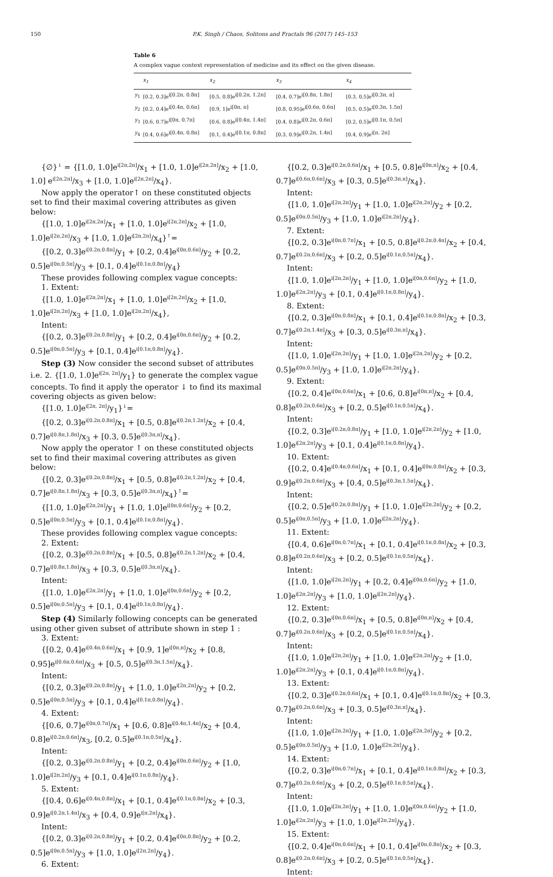150 P.K. Singh / Chaos, Solitons and Fractals 96 (2017) 145–153
Table 6
A complex vague context representation of medicine and its effect on the given disease.
| | x<sub>1</sub> | x<sub>2</sub> | x<sub>3</sub> | x<sub>4</sub> |
| --- | --- | --- | --- | --- |
| y<sub>1</sub> | [0.2, 0.3]e<sup>i[0.2π, 0.8π]</sup> | [0.5, 0.8]e<sup>i[0.2π, 1.2π]</sup> | [0.4, 0.7]e<sup>i[0.8π, 1.8π]</sup> | [0.3, 0.5]e<sup>i[0.3π, π]</sup> |
| y<sub>2</sub> | [0.2, 0.4]e<sup>i[0.4π, 0.6π]</sup> | [0.9, 1]e<sup>i[0π, π]</sup> | [0.8, 0.95]e<sup>i[0.6π, 0.6π]</sup> | [0.5, 0.5]e<sup>i[0.3π, 1.5π]</sup> |
| y<sub>3</sub> | [0.6, 0.7]e<sup>i[0π, 0.7π]</sup> | [0.6, 0.8]e<sup>i[0.4π, 1.4π]</sup> | [0.4, 0.8]e<sup>i[0.2π, 0.6π]</sup> | [0.2, 0.5]e<sup>i[0.1π, 0.5π]</sup> |
| y<sub>4</sub> | [0.4, 0.6]e<sup>i[0.4π, 0.8π]</sup> | [0.1, 0.4]e<sup>i[0.1π, 0.8π]</sup> | [0.3, 0.9]e<sup>i[0.2π, 1.4π]</sup> | [0.4, 0.9]e<sup>i[π, 2π]</sup> |
{∅}<sup>↓</sup> = {[1.0, 1.0]e<sup>i[2π,2π]</sup>/x<sub>1</sub> + [1.0, 1.0]e<sup>i[2π,2π]</sup>/x<sub>2</sub> + [1.0, 1.0] e<sup>i[2π,2π]</sup>/x<sub>3</sub> + [1.0, 1.0]e<sup>i[2π,2π]</sup>/x<sub>4</sub>}.
Now apply the operator↑ on these constituted objects set to find their maximal covering attributes as given below:
{[1.0, 1.0]e<sup>i[2π,2π]</sup>/x<sub>1</sub> + [1.0, 1.0]e<sup>i[2π,2π]</sup>/x<sub>2</sub> + [1.0, 1.0]e<sup>i[2π,2π]</sup>/x<sub>3</sub> + [1.0, 1.0]e<sup>i[2π,2π]</sup>/x<sub>4</sub>}<sup>↑</sup>=
{[0.2, 0.3]e<sup>i[0.2π,0.8π]</sup>/y<sub>1</sub> + [0.2, 0.4]e<sup>i[0π,0.6π]</sup>/y<sub>2</sub> + [0.2, 0.5]e<sup>i[0π,0.5π]</sup>/y<sub>3</sub> + [0.1, 0.4]e<sup>i[0.1π,0.8π]</sup>/y<sub>4</sub>}
These provides following complex vague concepts:
1. Extent:
{[1.0, 1.0]e<sup>i[2π,2π]</sup>/x<sub>1</sub> + [1.0, 1.0]e<sup>i[2π,2π]</sup>/x<sub>2</sub> + [1.0, 1.0]e<sup>i[2π,2π]</sup>/x<sub>3</sub> + [1.0, 1.0]e<sup>i[2π,2π]</sup>/x<sub>4</sub>},
Intent:
{[0.2, 0.3]e<sup>i[0.2π,0.8π]</sup>/y<sub>1</sub> + [0.2, 0.4]e<sup>i[0π,0.6π]</sup>/y<sub>2</sub> + [0.2, 0.5]e<sup>i[0π,0.5π]</sup>/y<sub>3</sub> + [0.1, 0.4]e<sup>i[0.1π,0.8π]</sup>/y<sub>4</sub>}.
Step (3) Now consider the second subset of attributes i.e. 2. {[1.0, 1.0]e<sup>i[2π, 2π]</sup>/y<sub>1</sub>} to generate the complex vague concepts. To find it apply the operator ↓ to find its maximal covering objects as given below:
{[1.0, 1.0]e<sup>i[2π, 2π]</sup>/y<sub>1</sub>}<sup>↓</sup>=
{[0.2, 0.3]e<sup>i[0.2π,0.8π]</sup>/x<sub>1</sub> + [0.5, 0.8]e<sup>i[0.2π,1.2π]</sup>/x<sub>2</sub> + [0.4, 0.7]e<sup>i[0.8π,1.8π]</sup>/x<sub>3</sub> + [0.3, 0.5]e<sup>i[0.3π,π]</sup>/x<sub>4</sub>}.
Now apply the operator ↑ on these constituted objects set to find their maximal covering attributes as given below:
{[0.2, 0.3]e<sup>i[0.2π,0.8π]</sup>/x<sub>1</sub> + [0.5, 0.8]e<sup>i[0.2π,1.2π]</sup>/x<sub>2</sub> + [0.4, 0.7]e<sup>i[0.8π,1.8π]</sup>/x<sub>3</sub> + [0.3, 0.5]e<sup>i[0.3π,π]</sup>/x<sub>4</sub>}<sup>↑</sup>=
{[1.0, 1.0]e<sup>i[2π,2π]</sup>/y<sub>1</sub> + [1.0, 1.0]e<sup>i[0π,0.6π]</sup>/y<sub>2</sub> + [0.2, 0.5]e<sup>i[0π,0.5π]</sup>/y<sub>3</sub> + [0.1, 0.4]e<sup>i[0.1π,0.8π]</sup>/y<sub>4</sub>}.
These provides following complex vague concepts:
2. Extent:
{[0.2, 0.3]e<sup>i[0.2π,0.8π]</sup>/x<sub>1</sub> + [0.5, 0.8]e<sup>i[0.2π,1.2π]</sup>/x<sub>2</sub> + [0.4, 0.7]e<sup>i[0.8π,1.8π]</sup>/x<sub>3</sub> + [0.3, 0.5]e<sup>i[0.3π,π]</sup>/x<sub>4</sub>}.
Intent:
{[1.0, 1.0]e<sup>i[2π,2π]</sup>/y<sub>1</sub> + [1.0, 1.0]e<sup>i[0π,0.6π]</sup>/y<sub>2</sub> + [0.2, 0.5]e<sup>i[0π,0.5π]</sup>/y<sub>3</sub> + [0.1, 0.4]e<sup>i[0.1π,0.8π]</sup>/y<sub>4</sub>}.
Step (4) Similarly following concepts can be generated using other given subset of attribute shown in step 1 :
3. Extent:
{[0.2, 0.4]e<sup>i[0.4π,0.6π]</sup>/x<sub>1</sub> + [0.9, 1]e<sup>i[0π,π]</sup>/x<sub>2</sub> + [0.8, 0.95]e<sup>i[0.6π,0.6π]</sup>/x<sub>3</sub> + [0.5, 0.5]e<sup>i[0.3π,1.5π]</sup>/x<sub>4</sub>}.
Intent:
{[0.2, 0.3]e<sup>i[0.2π,0.8π]</sup>/y<sub>1</sub> + [1.0, 1.0]e<sup>i[2π,2π]</sup>/y<sub>2</sub> + [0.2, 0.5]e<sup>i[0π,0.5π]</sup>/y<sub>3</sub> + [0.1, 0.4]e<sup>i[0.1π,0.8π]</sup>/y<sub>4</sub>}.
4. Extent:
{[0.6, 0.7]e<sup>i[0π,0.7π]</sup>/x<sub>1</sub> + [0.6, 0.8]e<sup>i[0.4π,1.4π]</sup>/x<sub>2</sub> + [0.4, 0.8]e<sup>i[0.2π,0.6π]</sup>/x<sub>3</sub>, [0.2, 0.5]e<sup>i[0.1π,0.5π]</sup>/x<sub>4</sub>}.
Intent:
{[0.2, 0.3]e<sup>i[0.2π,0.8π]</sup>/y<sub>1</sub> + [0.2, 0.4]e<sup>i[0π,0.6π]</sup>/y<sub>2</sub> + [1.0, 1.0]e<sup>i[2π,2π]</sup>/y<sub>3</sub> + [0.1, 0.4]e<sup>i[0.1π,0.8π]</sup>/y<sub>4</sub>}.
5. Extent:
{[0.4, 0.6]e<sup>i[0.4π,0.8π]</sup>/x<sub>1</sub> + [0.1, 0.4]e<sup>i[0.1π,0.8π]</sup>/x<sub>2</sub> + [0.3, 0.9]e<sup>i[0.2π,1.4π]</sup>/x<sub>3</sub> + [0.4, 0.9]e<sup>i[π,2π]</sup>/x<sub>4</sub>}.
Intent:
{[0.2, 0.3]e<sup>i[0.2π,0.8π]</sup>/y<sub>1</sub> + [0.2, 0.4]e<sup>i[0π,0.8π]</sup>/y<sub>2</sub> + [0.2, 0.5]e<sup>i[0π,0.5π]</sup>/y<sub>3</sub> + [1.0, 1.0]e<sup>i[2π,2π]</sup>/y<sub>4</sub>}.
6. Extent:
{[0.2, 0.3]e<sup>i[0.2π,0.6π]</sup>/x<sub>1</sub> + [0.5, 0.8]e<sup>i[0π,π]</sup>/x<sub>2</sub> + [0.4, 0.7]e<sup>i[0.6π,0.6π]</sup>/x<sub>3</sub> + [0.3, 0.5]e<sup>i[0.3π,π]</sup>/x<sub>4</sub>}.
Intent:
{[1.0, 1.0]e<sup>i[2π,2π]</sup>/y<sub>1</sub> + [1.0, 1.0]e<sup>i[2π,2π]</sup>/y<sub>2</sub> + [0.2, 0.5]e<sup>i[0π,0.5π]</sup>/y<sub>3</sub> + [1.0, 1.0]e<sup>i[2π,2π]</sup>/y<sub>4</sub>}.
7. Extent:
{[0.2, 0.3]e<sup>i[0π,0.7π]</sup>/x<sub>1</sub> + [0.5, 0.8]e<sup>i[0.2π,0.4π]</sup>/x<sub>2</sub> + [0.4, 0.7]e<sup>i[0.2π,0.6π]</sup>/x<sub>3</sub> + [0.2, 0.5]e<sup>i[0.1π,0.5π]</sup>/x<sub>4</sub>}.
Intent:
{[1.0, 1.0]e<sup>i[2π,2π]</sup>/y<sub>1</sub> + [1.0, 1.0]e<sup>i[0π,0.6π]</sup>/y<sub>2</sub> + [1.0, 1.0]e<sup>i[2π,2π]</sup>/y<sub>3</sub> + [0.1, 0.4]e<sup>i[0.1π,0.8π]</sup>/y<sub>4</sub>}.
8. Extent:
{[0.2, 0.3]e<sup>i[0π,0.8π]</sup>/x<sub>1</sub> + [0.1, 0.4]e<sup>i[0.1π,0.8π]</sup>/x<sub>2</sub> + [0.3, 0.7]e<sup>i[0.2π,1.4π]</sup>/x<sub>3</sub> + [0.3, 0.5]e<sup>i[0.3π,π]</sup>/x<sub>4</sub>}.
Intent:
{[1.0, 1.0]e<sup>i[2π,2π]</sup>/y<sub>1</sub> + [1.0, 1.0]e<sup>i[2π,2π]</sup>/y<sub>2</sub> + [0.2, 0.5]e<sup>i[0π,0.5π]</sup>/y<sub>3</sub> + [1.0, 1.0]e<sup>i[2π,2π]</sup>/y<sub>4</sub>}.
9. Extent:
{[0.2, 0.4]e<sup>i[0π,0.6π]</sup>/x<sub>1</sub> + [0.6, 0.8]e<sup>i[0π,π]</sup>/x<sub>2</sub> + [0.4, 0.8]e<sup>i[0.2π,0.6π]</sup>/x<sub>3</sub> + [0.2, 0.5]e<sup>i[0.1π,0.5π]</sup>/x<sub>4</sub>}.
Intent:
{[0.2, 0.3]e<sup>i[0.2π,0.8π]</sup>/y<sub>1</sub> + [1.0, 1.0]e<sup>i[2π,2π]</sup>/y<sub>2</sub> + [1.0, 1.0]e<sup>i[2π,2π]</sup>/y<sub>3</sub> + [0.1, 0.4]e<sup>i[0.1π,0.8π]</sup>/y<sub>4</sub>}.
10. Extent:
{[0.2, 0.4]e<sup>i[0.4π,0.6π]</sup>/x<sub>1</sub> + [0.1, 0.4]e<sup>i[0π,0.8π]</sup>/x<sub>2</sub> + [0.3, 0.9]e<sup>i[0.2π,0.6π]</sup>/x<sub>3</sub> + [0.4, 0.5]e<sup>i[0.3π,1.5π]</sup>/x<sub>4</sub>}.
Intent:
{[0.2, 0.5]e<sup>i[0.2π,0.8π]</sup>/y<sub>1</sub> + [1.0, 1.0]e<sup>i[2π,2π]</sup>/y<sub>2</sub> + [0.2, 0.5]e<sup>i[0π,0.5π]</sup>/y<sub>3</sub> + [1.0, 1.0]e<sup>i[2π,2π]</sup>/y<sub>4</sub>}.
11. Extent:
{[0.4, 0.6]e<sup>i[0π,0.7π]</sup>/x<sub>1</sub> + [0.1, 0.4]e<sup>i[0.1π,0.8π]</sup>/x<sub>2</sub> + [0.3, 0.8]e<sup>i[0.2π,0.6π]</sup>/x<sub>3</sub> + [0.2, 0.5]e<sup>i[0.1π,0.5π]</sup>/x<sub>4</sub>}.
Intent:
{[1.0, 1.0]e<sup>i[2π,2π]</sup>/y<sub>1</sub> + [0.2, 0.4]e<sup>i[0π,0.6π]</sup>/y<sub>2</sub> + [1.0, 1.0]e<sup>i[2π,2π]</sup>/y<sub>3</sub> + [1.0, 1.0]e<sup>i[2π,2π]</sup>/y<sub>4</sub>}.
12. Extent:
{[0.2, 0.3]e<sup>i[0π,0.6π]</sup>/x<sub>1</sub> + [0.5, 0.8]e<sup>i[0π,π]</sup>/x<sub>2</sub> + [0.4, 0.7]e<sup>i[0.2π,0.6π]</sup>/x<sub>3</sub> + [0.2, 0.5]e<sup>i[0.1π,0.5π]</sup>/x<sub>4</sub>}.
Intent:
{[1.0, 1.0]e<sup>i[2π,2π]</sup>/y<sub>1</sub> + [1.0, 1.0]e<sup>i[2π,2π]</sup>/y<sub>2</sub> + [1.0, 1.0]e<sup>i[2π,2π]</sup>/y<sub>3</sub> + [0.1, 0.4]e<sup>i[0.1π,0.8π]</sup>/y<sub>4</sub>}.
13. Extent:
{[0.2, 0.3]e<sup>i[0.2π,0.6π]</sup>/x<sub>1</sub> + [0.1, 0.4]e<sup>i[0.1π,0.8π]</sup>/x<sub>2</sub> + [0.3, 0.7]e<sup>i[0.2π,0.6π]</sup>/x<sub>3</sub> + [0.3, 0.5]e<sup>i[0.3π,π]</sup>/x<sub>4</sub>}.
Intent:
{[1.0, 1.0]e<sup>i[2π,2π]</sup>/y<sub>1</sub> + [1.0, 1.0]e<sup>i[2π,2π]</sup>/y<sub>2</sub> + [0.2, 0.5]e<sup>i[0π,0.5π]</sup>/y<sub>3</sub> + [1.0, 1.0]e<sup>i[2π,2π]</sup>/y<sub>4</sub>}.
14. Extent:
{[0.2, 0.3]e<sup>i[0π,0.7π]</sup>/x<sub>1</sub> + [0.1, 0.4]e<sup>i[0.1π,0.8π]</sup>/x<sub>2</sub> + [0.3, 0.7]e<sup>i[0.2π,0.6π]</sup>/x<sub>3</sub> + [0.2, 0.5]e<sup>i[0.1π,0.5π]</sup>/x<sub>4</sub>}.
Intent:
{[1.0, 1.0]e<sup>i[2π,2π]</sup>/y<sub>1</sub> + [1.0, 1.0]e<sup>i[0π,0.6π]</sup>/y<sub>2</sub> + [1.0, 1.0]e<sup>i[2π,2π]</sup>/y<sub>3</sub> + [1.0, 1.0]e<sup>i[2π,2π]</sup>/y<sub>4</sub>}.
15. Extent:
{[0.2, 0.4]e<sup>i[0π,0.6π]</sup>/x<sub>1</sub> + [0.1, 0.4]e<sup>i[0π,0.8π]</sup>/x<sub>2</sub> + [0.3, 0.8]e<sup>i[0.2π,0.6π]</sup>/x<sub>3</sub> + [0.2, 0.5]e<sup>i[0.1π,0.5π]</sup>/x<sub>4</sub>}.
Intent: